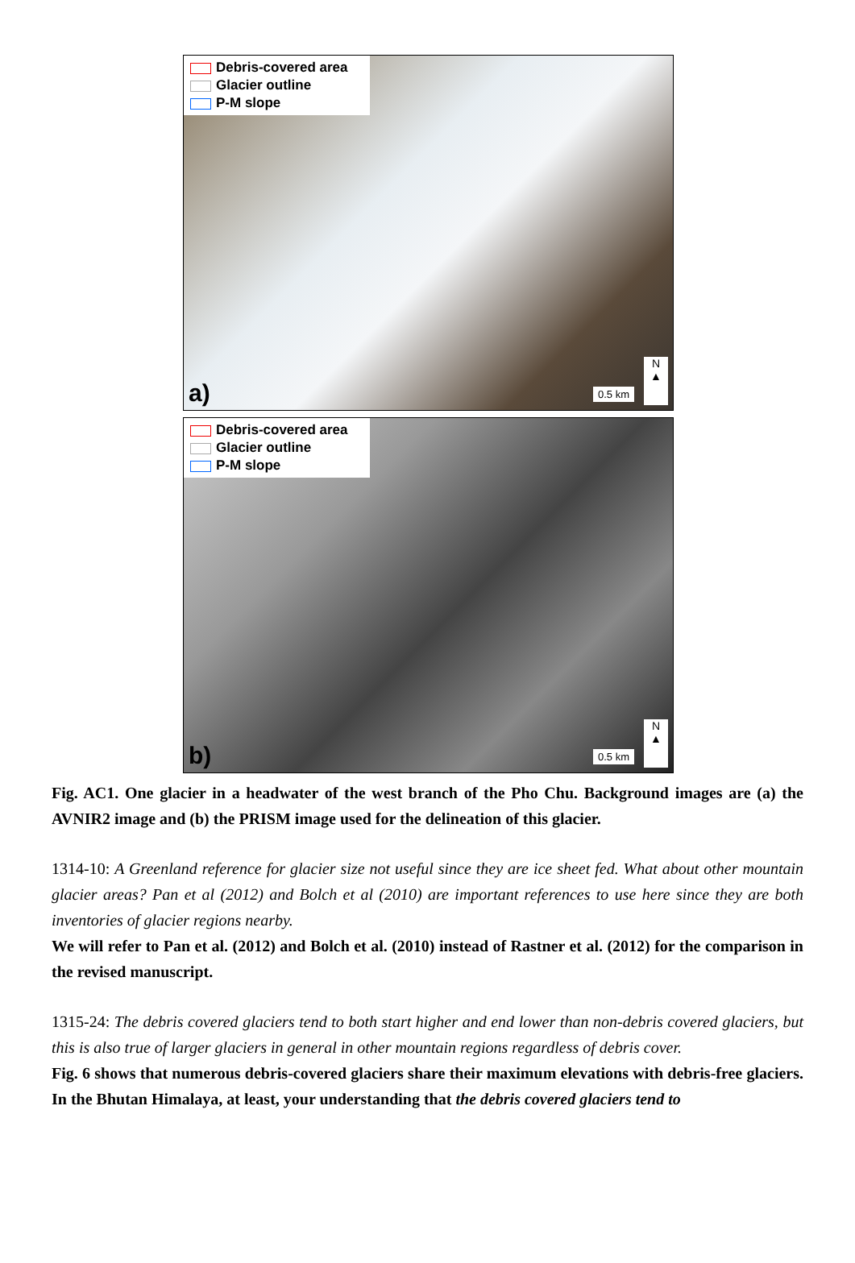Debris-covered area
Glacier outline
P-M slope
a) 0.5 km
N
▲
Debris-covered area
Glacier outline
P-M slope
b) 0.5 km
N
▲
Fig. AC1. One glacier in a headwater of the west branch of the Pho Chu. Background images are (a) the AVNIR2 image and (b) the PRISM image used for the delineation of this glacier.
1314-10: A Greenland reference for glacier size not useful since they are ice sheet fed. What about other mountain glacier areas? Pan et al (2012) and Bolch et al (2010) are important references to use here since they are both inventories of glacier regions nearby.
We will refer to Pan et al. (2012) and Bolch et al. (2010) instead of Rastner et al. (2012) for the comparison in the revised manuscript.
1315-24: The debris covered glaciers tend to both start higher and end lower than non-debris covered glaciers, but this is also true of larger glaciers in general in other mountain regions regardless of debris cover.
Fig. 6 shows that numerous debris-covered glaciers share their maximum elevations with debris-free glaciers. In the Bhutan Himalaya, at least, your understanding that the debris covered glaciers tend to